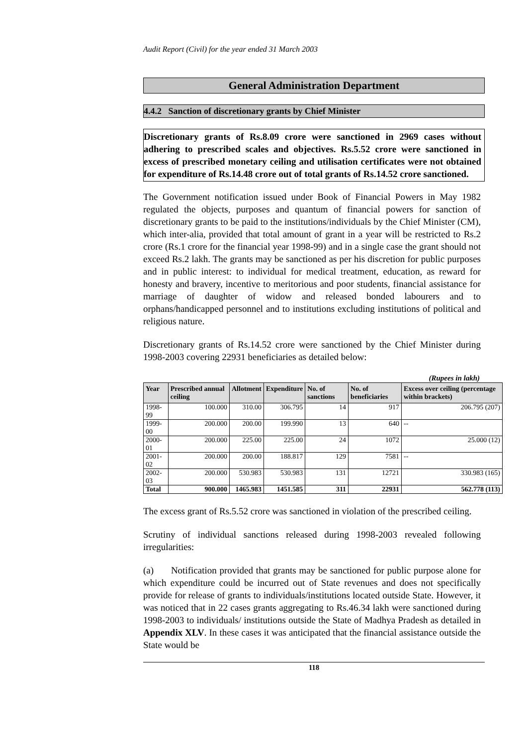Audit Report (Civil) for the year ended 31 March 2003
General Administration Department
4.4.2 Sanction of discretionary grants by Chief Minister
Discretionary grants of Rs.8.09 crore were sanctioned in 2969 cases without adhering to prescribed scales and objectives. Rs.5.52 crore were sanctioned in excess of prescribed monetary ceiling and utilisation certificates were not obtained for expenditure of Rs.14.48 crore out of total grants of Rs.14.52 crore sanctioned.
The Government notification issued under Book of Financial Powers in May 1982 regulated the objects, purposes and quantum of financial powers for sanction of discretionary grants to be paid to the institutions/individuals by the Chief Minister (CM), which inter-alia, provided that total amount of grant in a year will be restricted to Rs.2 crore (Rs.1 crore for the financial year 1998-99) and in a single case the grant should not exceed Rs.2 lakh. The grants may be sanctioned as per his discretion for public purposes and in public interest: to individual for medical treatment, education, as reward for honesty and bravery, incentive to meritorious and poor students, financial assistance for marriage of daughter of widow and released bonded labourers and to orphans/handicapped personnel and to institutions excluding institutions of political and religious nature.
Discretionary grants of Rs.14.52 crore were sanctioned by the Chief Minister during 1998-2003 covering 22931 beneficiaries as detailed below:
(Rupees in lakh)
| Year | Prescribed annual ceiling | Allotment | Expenditure | No. of sanctions | No. of beneficiaries | Excess over ceiling (percentage within brackets) |
| --- | --- | --- | --- | --- | --- | --- |
| 1998-99 | 100.000 | 310.00 | 306.795 | 14 | 917 | 206.795 (207) |
| 1999-00 | 200.000 | 200.00 | 199.990 | 13 | 640 | -- |
| 2000-01 | 200.000 | 225.00 | 225.00 | 24 | 1072 | 25.000 (12) |
| 2001-02 | 200.000 | 200.00 | 188.817 | 129 | 7581 | -- |
| 2002-03 | 200.000 | 530.983 | 530.983 | 131 | 12721 | 330.983 (165) |
| Total | 900.000 | 1465.983 | 1451.585 | 311 | 22931 | 562.778 (113) |
The excess grant of Rs.5.52 crore was sanctioned in violation of the prescribed ceiling.
Scrutiny of individual sanctions released during 1998-2003 revealed following irregularities:
(a) Notification provided that grants may be sanctioned for public purpose alone for which expenditure could be incurred out of State revenues and does not specifically provide for release of grants to individuals/institutions located outside State. However, it was noticed that in 22 cases grants aggregating to Rs.46.34 lakh were sanctioned during 1998-2003 to individuals/ institutions outside the State of Madhya Pradesh as detailed in Appendix XLV. In these cases it was anticipated that the financial assistance outside the State would be
118